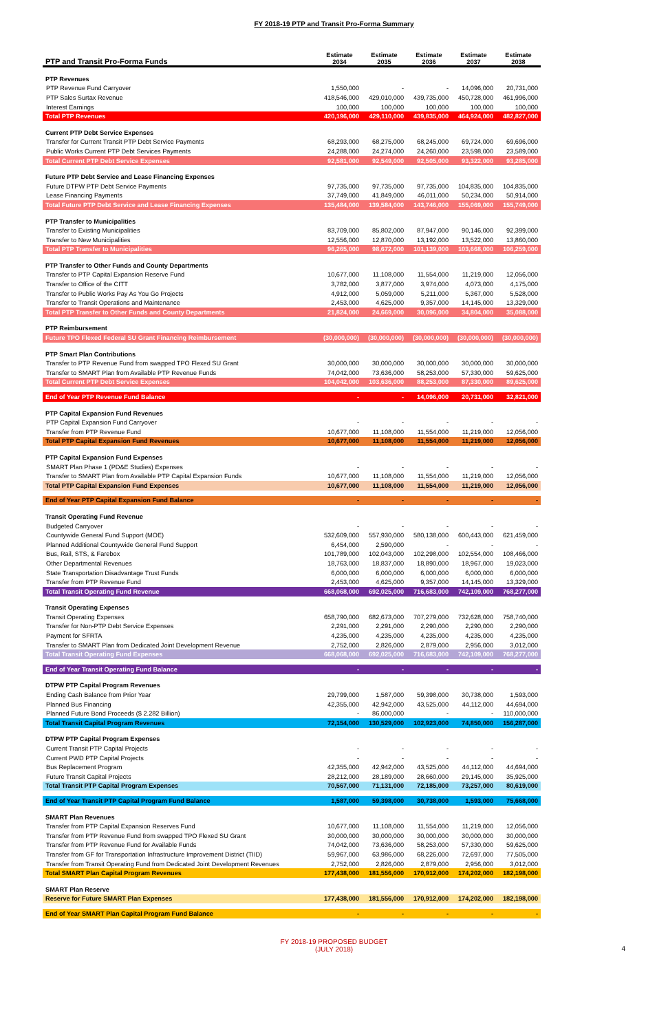FY 2018-19 PTP and Transit Pro-Forma Summary
| PTP and Transit Pro-Forma Funds | Estimate 2034 | Estimate 2035 | Estimate 2036 | Estimate 2037 | Estimate 2038 |
| --- | --- | --- | --- | --- | --- |
| PTP Revenues | | | | | |
| PTP Revenue Fund Carryover | 1,550,000 | - | - | 14,096,000 | 20,731,000 |
| PTP Sales Surtax Revenue | 418,546,000 | 429,010,000 | 439,735,000 | 450,728,000 | 461,996,000 |
| Interest Earnings | 100,000 | 100,000 | 100,000 | 100,000 | 100,000 |
| Total PTP Revenues | 420,196,000 | 429,110,000 | 439,835,000 | 464,924,000 | 482,827,000 |
| Current PTP Debt Service Expenses | | | | | |
| Transfer for Current Transit PTP Debt Service Payments | 68,293,000 | 68,275,000 | 68,245,000 | 69,724,000 | 69,696,000 |
| Public Works Current PTP Debt Services Payments | 24,288,000 | 24,274,000 | 24,260,000 | 23,598,000 | 23,589,000 |
| Total Current PTP Debt Service Expenses | 92,581,000 | 92,549,000 | 92,505,000 | 93,322,000 | 93,285,000 |
| Future PTP Debt Service and Lease Financing Expenses | | | | | |
| Future DTPW PTP Debt Service Payments | 97,735,000 | 97,735,000 | 97,735,000 | 104,835,000 | 104,835,000 |
| Lease Financing Payments | 37,749,000 | 41,849,000 | 46,011,000 | 50,234,000 | 50,914,000 |
| Total Future PTP Debt Service and Lease Financing Expenses | 135,484,000 | 139,584,000 | 143,746,000 | 155,069,000 | 155,749,000 |
| PTP Transfer to Municipalities | | | | | |
| Transfer to Existing Municipalities | 83,709,000 | 85,802,000 | 87,947,000 | 90,146,000 | 92,399,000 |
| Transfer to New Municipalities | 12,556,000 | 12,870,000 | 13,192,000 | 13,522,000 | 13,860,000 |
| Total PTP Transfer to Municipalities | 96,265,000 | 98,672,000 | 101,139,000 | 103,668,000 | 106,259,000 |
| PTP Transfer to Other Funds and County Departments | | | | | |
| Transfer to PTP Capital Expansion Reserve Fund | 10,677,000 | 11,108,000 | 11,554,000 | 11,219,000 | 12,056,000 |
| Transfer to Office of the CITT | 3,782,000 | 3,877,000 | 3,974,000 | 4,073,000 | 4,175,000 |
| Transfer to Public Works Pay As You Go Projects | 4,912,000 | 5,059,000 | 5,211,000 | 5,367,000 | 5,528,000 |
| Transfer to Transit Operations and Maintenance | 2,453,000 | 4,625,000 | 9,357,000 | 14,145,000 | 13,329,000 |
| Total PTP Transfer to Other Funds and County Departments | 21,824,000 | 24,669,000 | 30,096,000 | 34,804,000 | 35,088,000 |
| PTP Reimbursement | | | | | |
| Future TPO Flexed Federal SU Grant Financing Reimbursement | (30,000,000) | (30,000,000) | (30,000,000) | (30,000,000) | (30,000,000) |
| PTP Smart Plan Contributions | | | | | |
| Transfer to PTP Revenue Fund from swapped TPO Flexed SU Grant | 30,000,000 | 30,000,000 | 30,000,000 | 30,000,000 | 30,000,000 |
| Transfer to SMART Plan from Available PTP Revenue Funds | 74,042,000 | 73,636,000 | 58,253,000 | 57,330,000 | 59,625,000 |
| Total Current PTP Debt Service Expenses | 104,042,000 | 103,636,000 | 88,253,000 | 87,330,000 | 89,625,000 |
| End of Year PTP Revenue Fund Balance | - | - | 14,096,000 | 20,731,000 | 32,821,000 |
| PTP Capital Expansion Fund Revenues | | | | | |
| PTP Capital Expansion Fund Carryover | - | - | - | - | - |
| Transfer from PTP Revenue Fund | 10,677,000 | 11,108,000 | 11,554,000 | 11,219,000 | 12,056,000 |
| Total PTP Capital Expansion Fund Revenues | 10,677,000 | 11,108,000 | 11,554,000 | 11,219,000 | 12,056,000 |
| PTP Capital Expansion Fund Expenses | | | | | |
| SMART Plan Phase 1 (PD&E Studies) Expenses | - | - | - | - | - |
| Transfer to SMART Plan from Available PTP Capital Expansion Funds | 10,677,000 | 11,108,000 | 11,554,000 | 11,219,000 | 12,056,000 |
| Total PTP Capital Expansion Fund Expenses | 10,677,000 | 11,108,000 | 11,554,000 | 11,219,000 | 12,056,000 |
| End of Year PTP Capital Expansion Fund Balance | - | - | - | - | - |
| Transit Operating Fund Revenue | | | | | |
| Budgeted Carryover | - | - | - | - | - |
| Countywide General Fund Support (MOE) | 532,609,000 | 557,930,000 | 580,138,000 | 600,443,000 | 621,459,000 |
| Planned Additional Countywide General Fund Support | 6,454,000 | 2,590,000 | - | - | - |
| Bus, Rail, STS, & Farebox | 101,789,000 | 102,043,000 | 102,298,000 | 102,554,000 | 108,466,000 |
| Other Departmental Revenues | 18,763,000 | 18,837,000 | 18,890,000 | 18,967,000 | 19,023,000 |
| State Transportation Disadvantage Trust Funds | 6,000,000 | 6,000,000 | 6,000,000 | 6,000,000 | 6,000,000 |
| Transfer from PTP Revenue Fund | 2,453,000 | 4,625,000 | 9,357,000 | 14,145,000 | 13,329,000 |
| Total Transit Operating Fund Revenue | 668,068,000 | 692,025,000 | 716,683,000 | 742,109,000 | 768,277,000 |
| Transit Operating Expenses | | | | | |
| Transit Operating Expenses | 658,790,000 | 682,673,000 | 707,279,000 | 732,628,000 | 758,740,000 |
| Transfer for Non-PTP Debt Service Expenses | 2,291,000 | 2,291,000 | 2,290,000 | 2,290,000 | 2,290,000 |
| Payment for SFRTA | 4,235,000 | 4,235,000 | 4,235,000 | 4,235,000 | 4,235,000 |
| Transfer to SMART Plan from Dedicated Joint Development Revenue | 2,752,000 | 2,826,000 | 2,879,000 | 2,956,000 | 3,012,000 |
| Total Transit Operating Fund Expenses | 668,068,000 | 692,025,000 | 716,683,000 | 742,109,000 | 768,277,000 |
| End of Year Transit Operating Fund Balance | - | - | - | - | - |
| DTPW PTP Capital Program Revenues | | | | | |
| Ending Cash Balance from Prior Year | 29,799,000 | 1,587,000 | 59,398,000 | 30,738,000 | 1,593,000 |
| Planned Bus Financing | 42,355,000 | 42,942,000 | 43,525,000 | 44,112,000 | 44,694,000 |
| Planned Future Bond Proceeds ($ 2.282 Billion) | - | 86,000,000 | - | - | 110,000,000 |
| Total Transit Capital Program Revenues | 72,154,000 | 130,529,000 | 102,923,000 | 74,850,000 | 156,287,000 |
| DTPW PTP Capital Program Expenses | | | | | |
| Current Transit PTP Capital Projects | - | - | - | - | - |
| Current PWD PTP Capital Projects | - | - | - | - | - |
| Bus Replacement Program | 42,355,000 | 42,942,000 | 43,525,000 | 44,112,000 | 44,694,000 |
| Future Transit Capital Projects | 28,212,000 | 28,189,000 | 28,660,000 | 29,145,000 | 35,925,000 |
| Total Transit PTP Capital Program Expenses | 70,567,000 | 71,131,000 | 72,185,000 | 73,257,000 | 80,619,000 |
| End of Year Transit PTP Capital Program Fund Balance | 1,587,000 | 59,398,000 | 30,738,000 | 1,593,000 | 75,668,000 |
| SMART Plan Revenues | | | | | |
| Transfer from PTP Capital Expansion Reserves Fund | 10,677,000 | 11,108,000 | 11,554,000 | 11,219,000 | 12,056,000 |
| Transfer from PTP Revenue Fund from swapped TPO Flexed SU Grant | 30,000,000 | 30,000,000 | 30,000,000 | 30,000,000 | 30,000,000 |
| Transfer from PTP Revenue Fund for Available Funds | 74,042,000 | 73,636,000 | 58,253,000 | 57,330,000 | 59,625,000 |
| Transfer from GF for Transportation Infrastructure Improvement District (TIID) | 59,967,000 | 63,986,000 | 68,226,000 | 72,697,000 | 77,505,000 |
| Transfer from Transit Operating Fund from Dedicated Joint Development Revenues | 2,752,000 | 2,826,000 | 2,879,000 | 2,956,000 | 3,012,000 |
| Total SMART Plan Capital Program Revenues | 177,438,000 | 181,556,000 | 170,912,000 | 174,202,000 | 182,198,000 |
| SMART Plan Reserve | | | | | |
| Reserve for Future SMART Plan Expenses | 177,438,000 | 181,556,000 | 170,912,000 | 174,202,000 | 182,198,000 |
| End of Year SMART Plan Capital Program Fund Balance | - | - | - | - | - |
FY 2018-19 PROPOSED BUDGET
(JULY 2018)
4